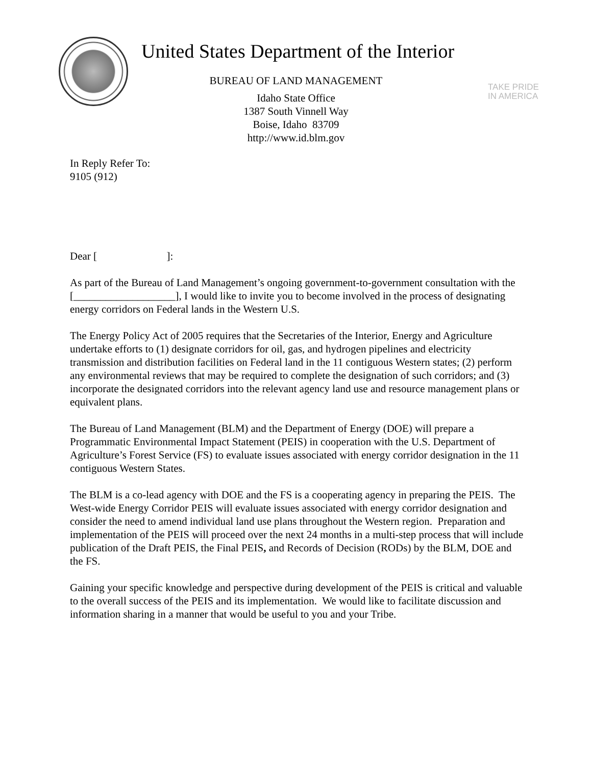United States Department of the Interior
BUREAU OF LAND MANAGEMENT
Idaho State Office
1387 South Vinnell Way
Boise, Idaho 83709
http://www.id.blm.gov
TAKE PRIDE
IN AMERICA
In Reply Refer To:
9105 (912)
Dear [ ]:
As part of the Bureau of Land Management’s ongoing government-to-government consultation with the [___________________], I would like to invite you to become involved in the process of designating energy corridors on Federal lands in the Western U.S.
The Energy Policy Act of 2005 requires that the Secretaries of the Interior, Energy and Agriculture undertake efforts to (1) designate corridors for oil, gas, and hydrogen pipelines and electricity transmission and distribution facilities on Federal land in the 11 contiguous Western states; (2) perform any environmental reviews that may be required to complete the designation of such corridors; and (3) incorporate the designated corridors into the relevant agency land use and resource management plans or equivalent plans.
The Bureau of Land Management (BLM) and the Department of Energy (DOE) will prepare a Programmatic Environmental Impact Statement (PEIS) in cooperation with the U.S. Department of Agriculture’s Forest Service (FS) to evaluate issues associated with energy corridor designation in the 11 contiguous Western States.
The BLM is a co-lead agency with DOE and the FS is a cooperating agency in preparing the PEIS. The West-wide Energy Corridor PEIS will evaluate issues associated with energy corridor designation and consider the need to amend individual land use plans throughout the Western region. Preparation and implementation of the PEIS will proceed over the next 24 months in a multi-step process that will include publication of the Draft PEIS, the Final PEIS, and Records of Decision (RODs) by the BLM, DOE and the FS.
Gaining your specific knowledge and perspective during development of the PEIS is critical and valuable to the overall success of the PEIS and its implementation. We would like to facilitate discussion and information sharing in a manner that would be useful to you and your Tribe.